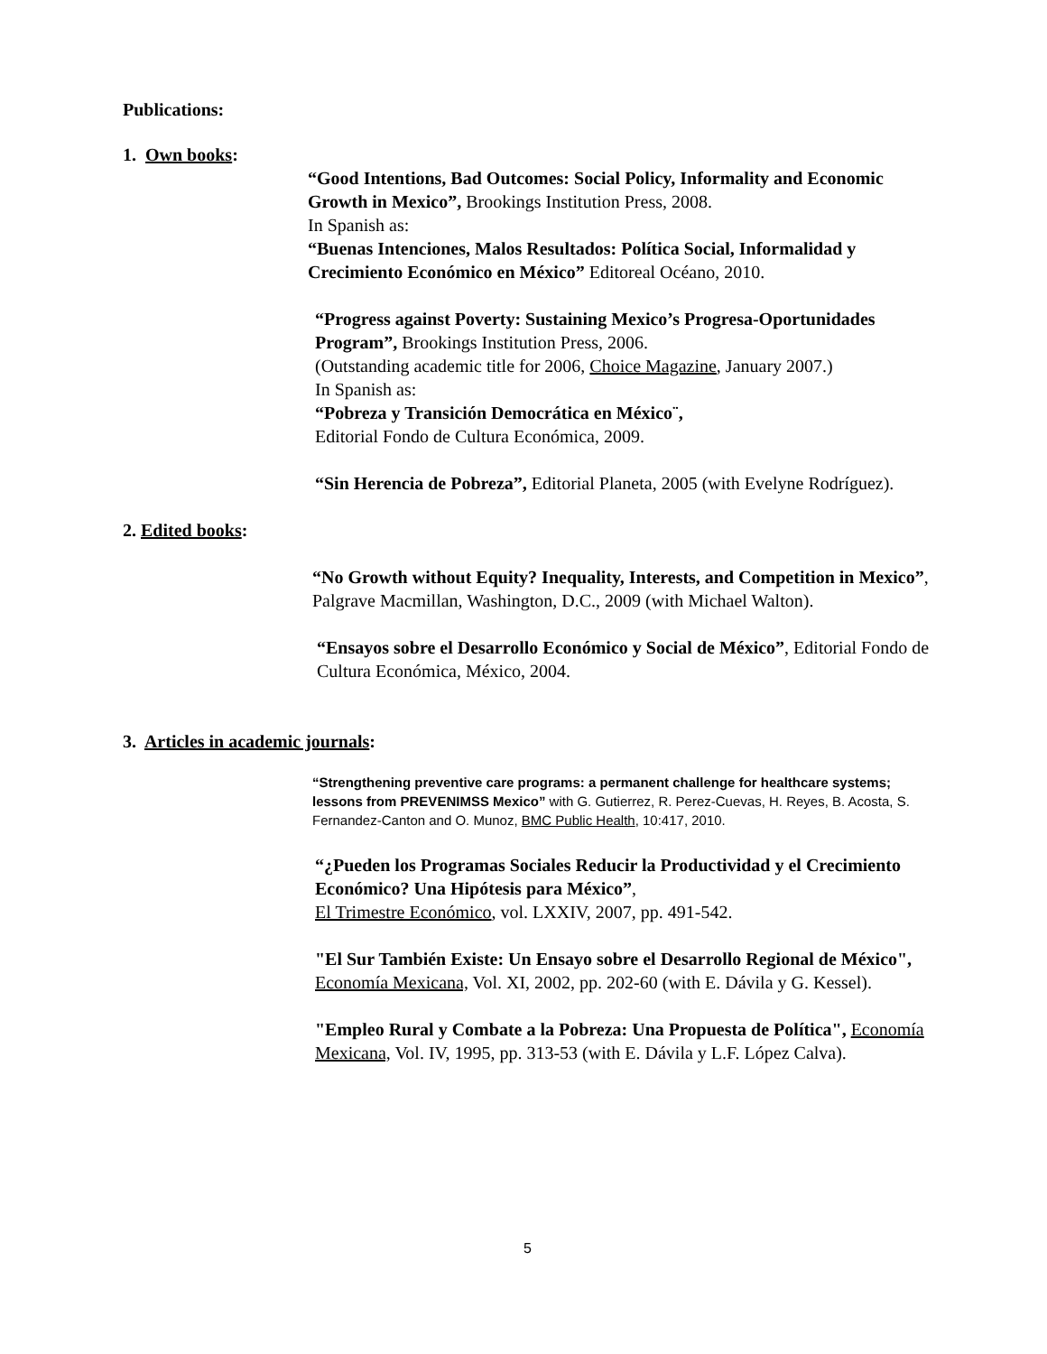Publications:
1. Own books:
“Good Intentions, Bad Outcomes: Social Policy, Informality and Economic Growth in Mexico”, Brookings Institution Press, 2008.
In Spanish as:
“Buenas Intenciones, Malos Resultados: Política Social, Informalidad y Crecimiento Económico en México” Editoreal Océano, 2010.
“Progress against Poverty: Sustaining Mexico’s Progresa-Oportunidades Program”, Brookings Institution Press, 2006.
(Outstanding academic title for 2006, Choice Magazine, January 2007.)
In Spanish as:
“Pobreza y Transición Democrática en México¨,
Editorial Fondo de Cultura Económica, 2009.
“Sin Herencia de Pobreza”, Editorial Planeta, 2005 (with Evelyne Rodríguez).
2. Edited books:
“No Growth without Equity? Inequality, Interests, and Competition in Mexico”, Palgrave Macmillan, Washington, D.C., 2009 (with Michael Walton).
“Ensayos sobre el Desarrollo Económico y Social de México”, Editorial Fondo de Cultura Económica, México, 2004.
3. Articles in academic journals:
“Strengthening preventive care programs: a permanent challenge for healthcare systems; lessons from PREVENIMSS Mexico” with G. Gutierrez, R. Perez-Cuevas, H. Reyes, B. Acosta, S. Fernandez-Canton and O. Munoz, BMC Public Health, 10:417, 2010.
“¿Pueden los Programas Sociales Reducir la Productividad y el Crecimiento Económico? Una Hipótesis para México”,
El Trimestre Económico, vol. LXXIV, 2007, pp. 491-542.
"El Sur También Existe: Un Ensayo sobre el Desarrollo Regional de México", Economía Mexicana, Vol. XI, 2002, pp. 202-60 (with E. Dávila y G. Kessel).
"Empleo Rural y Combate a la Pobreza: Una Propuesta de Política", Economía Mexicana, Vol. IV, 1995, pp. 313-53 (with E. Dávila y L.F. López Calva).
5